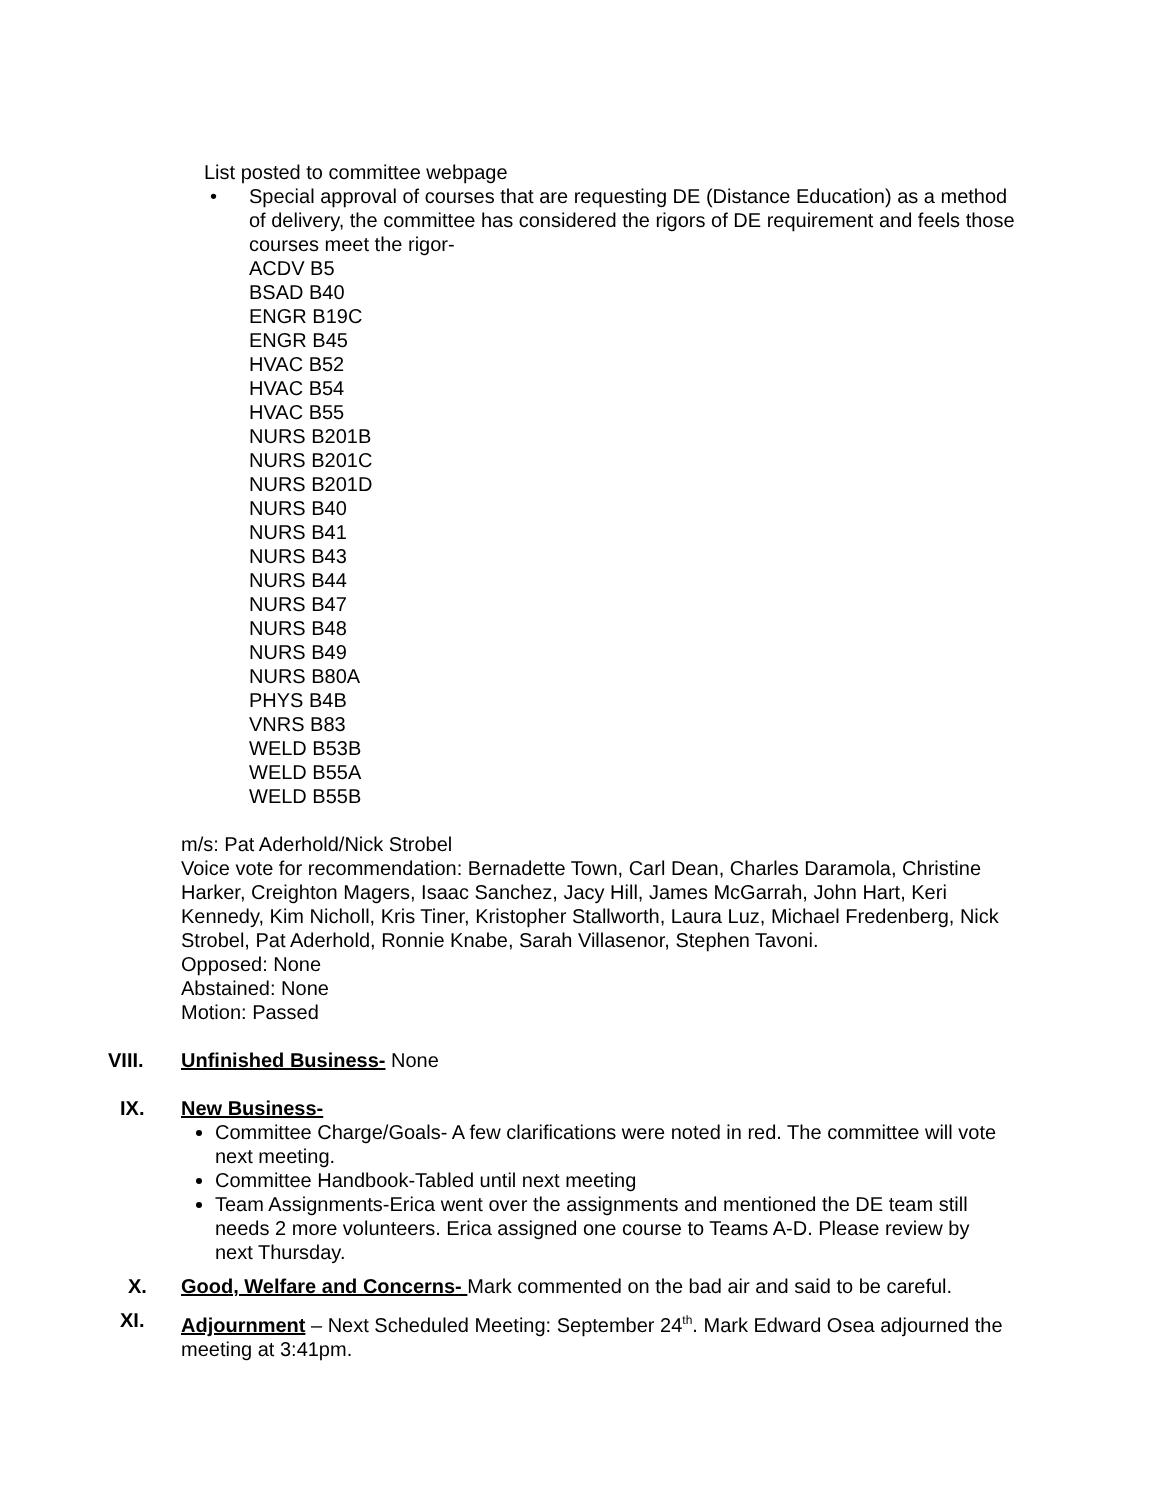List posted to committee webpage
• Special approval of courses that are requesting DE (Distance Education) as a method of delivery, the committee has considered the rigors of DE requirement and feels those courses meet the rigor-
ACDV B5
BSAD B40
ENGR B19C
ENGR B45
HVAC B52
HVAC B54
HVAC B55
NURS B201B
NURS B201C
NURS B201D
NURS B40
NURS B41
NURS B43
NURS B44
NURS B47
NURS B48
NURS B49
NURS B80A
PHYS B4B
VNRS B83
WELD B53B
WELD B55A
WELD B55B
m/s: Pat Aderhold/Nick Strobel
Voice vote for recommendation: Bernadette Town, Carl Dean, Charles Daramola, Christine Harker, Creighton Magers, Isaac Sanchez, Jacy Hill, James McGarrah, John Hart, Keri Kennedy, Kim Nicholl, Kris Tiner, Kristopher Stallworth, Laura Luz, Michael Fredenberg, Nick Strobel, Pat Aderhold, Ronnie Knabe, Sarah Villasenor, Stephen Tavoni.
Opposed: None
Abstained: None
Motion: Passed
VIII. Unfinished Business- None
IX. New Business-
Committee Charge/Goals- A few clarifications were noted in red. The committee will vote next meeting.
Committee Handbook-Tabled until next meeting
Team Assignments-Erica went over the assignments and mentioned the DE team still needs 2 more volunteers. Erica assigned one course to Teams A-D. Please review by next Thursday.
X. Good, Welfare and Concerns- Mark commented on the bad air and said to be careful.
XI. Adjournment – Next Scheduled Meeting: September 24<sup>th</sup>. Mark Edward Osea adjourned the meeting at 3:41pm.